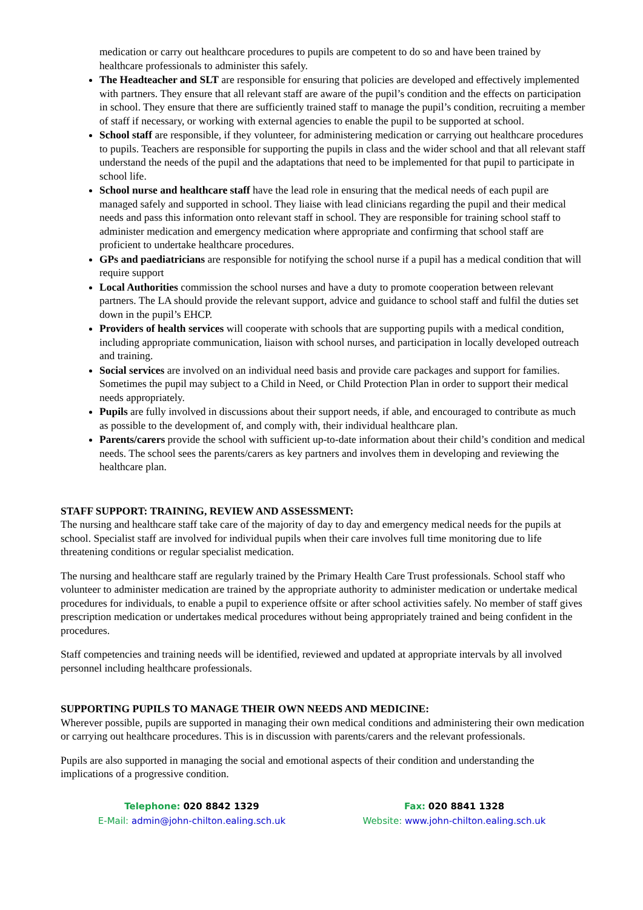medication or carry out healthcare procedures to pupils are competent to do so and have been trained by healthcare professionals to administer this safely.
The Headteacher and SLT are responsible for ensuring that policies are developed and effectively implemented with partners. They ensure that all relevant staff are aware of the pupil’s condition and the effects on participation in school. They ensure that there are sufficiently trained staff to manage the pupil’s condition, recruiting a member of staff if necessary, or working with external agencies to enable the pupil to be supported at school.
School staff are responsible, if they volunteer, for administering medication or carrying out healthcare procedures to pupils. Teachers are responsible for supporting the pupils in class and the wider school and that all relevant staff understand the needs of the pupil and the adaptations that need to be implemented for that pupil to participate in school life.
School nurse and healthcare staff have the lead role in ensuring that the medical needs of each pupil are managed safely and supported in school. They liaise with lead clinicians regarding the pupil and their medical needs and pass this information onto relevant staff in school. They are responsible for training school staff to administer medication and emergency medication where appropriate and confirming that school staff are proficient to undertake healthcare procedures.
GPs and paediatricians are responsible for notifying the school nurse if a pupil has a medical condition that will require support
Local Authorities commission the school nurses and have a duty to promote cooperation between relevant partners. The LA should provide the relevant support, advice and guidance to school staff and fulfil the duties set down in the pupil’s EHCP.
Providers of health services will cooperate with schools that are supporting pupils with a medical condition, including appropriate communication, liaison with school nurses, and participation in locally developed outreach and training.
Social services are involved on an individual need basis and provide care packages and support for families. Sometimes the pupil may subject to a Child in Need, or Child Protection Plan in order to support their medical needs appropriately.
Pupils are fully involved in discussions about their support needs, if able, and encouraged to contribute as much as possible to the development of, and comply with, their individual healthcare plan.
Parents/carers provide the school with sufficient up-to-date information about their child’s condition and medical needs. The school sees the parents/carers as key partners and involves them in developing and reviewing the healthcare plan.
STAFF SUPPORT: TRAINING, REVIEW AND ASSESSMENT:
The nursing and healthcare staff take care of the majority of day to day and emergency medical needs for the pupils at school. Specialist staff are involved for individual pupils when their care involves full time monitoring due to life threatening conditions or regular specialist medication.
The nursing and healthcare staff are regularly trained by the Primary Health Care Trust professionals. School staff who volunteer to administer medication are trained by the appropriate authority to administer medication or undertake medical procedures for individuals, to enable a pupil to experience offsite or after school activities safely. No member of staff gives prescription medication or undertakes medical procedures without being appropriately trained and being confident in the procedures.
Staff competencies and training needs will be identified, reviewed and updated at appropriate intervals by all involved personnel including healthcare professionals.
SUPPORTING PUPILS TO MANAGE THEIR OWN NEEDS AND MEDICINE:
Wherever possible, pupils are supported in managing their own medical conditions and administering their own medication or carrying out healthcare procedures. This is in discussion with parents/carers and the relevant professionals.
Pupils are also supported in managing the social and emotional aspects of their condition and understanding the implications of a progressive condition.
Telephone: 020 8842 1329
E-Mail: admin@john-chilton.ealing.sch.uk
Fax: 020 8841 1328
Website: www.john-chilton.ealing.sch.uk